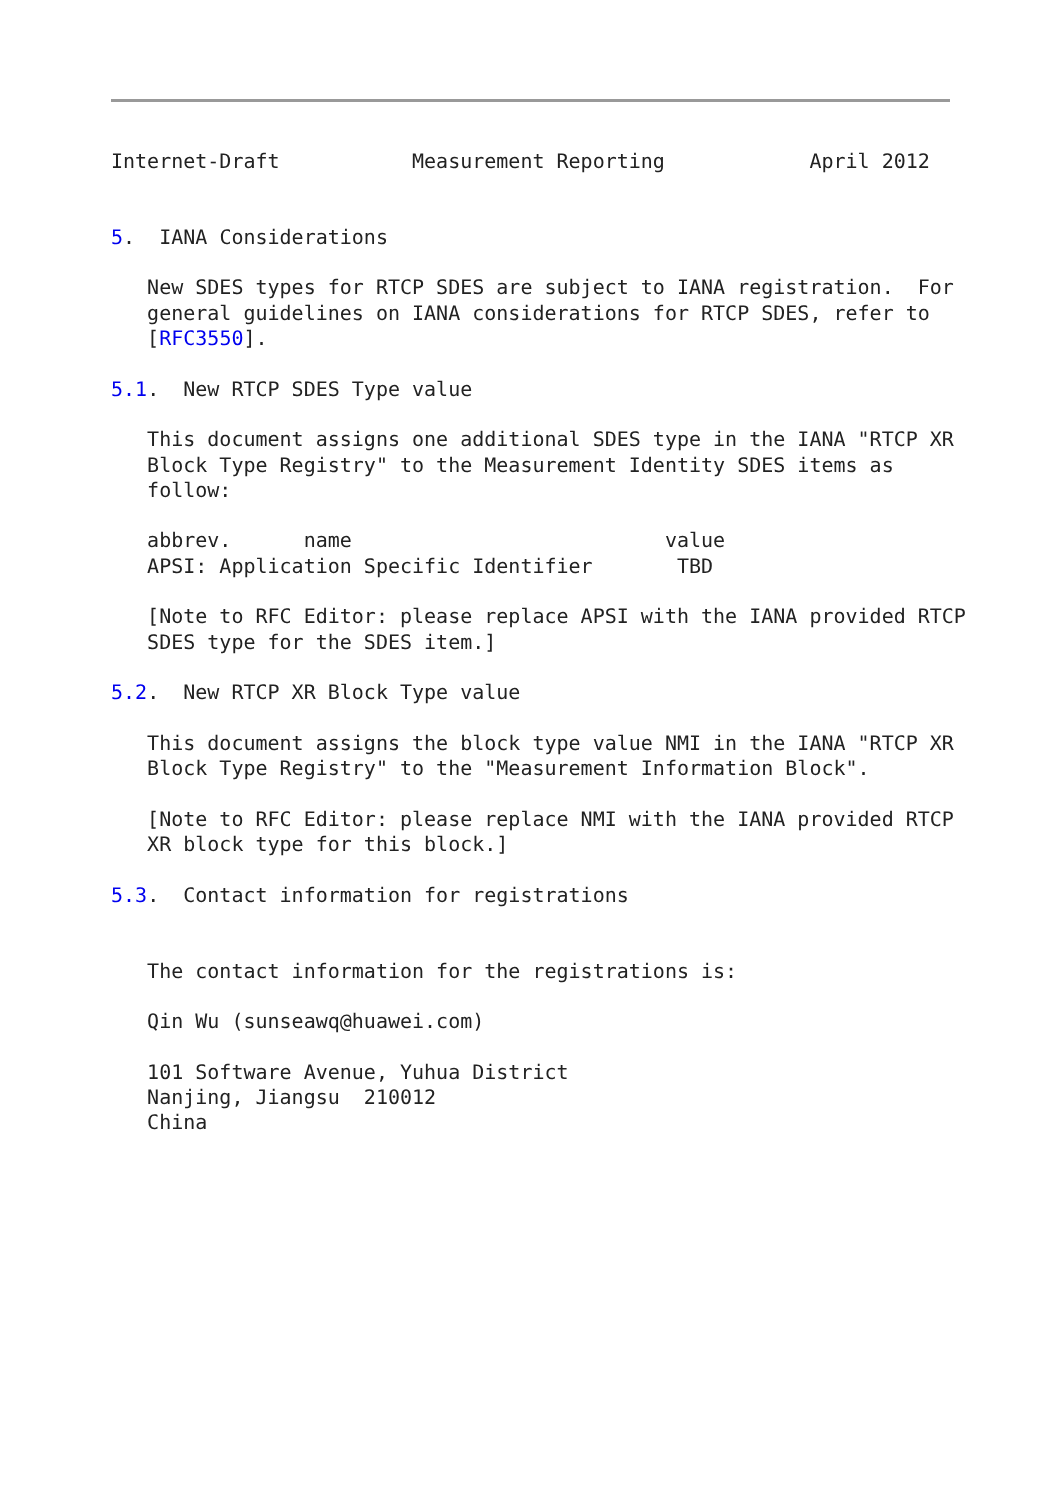Internet-Draft           Measurement Reporting            April 2012


5.  IANA Considerations

   New SDES types for RTCP SDES are subject to IANA registration.  For
   general guidelines on IANA considerations for RTCP SDES, refer to
   [RFC3550].

5.1.  New RTCP SDES Type value

   This document assigns one additional SDES type in the IANA "RTCP XR
   Block Type Registry" to the Measurement Identity SDES items as
   follow:

   abbrev.      name                          value
   APSI: Application Specific Identifier       TBD

   [Note to RFC Editor: please replace APSI with the IANA provided RTCP
   SDES type for the SDES item.]

5.2.  New RTCP XR Block Type value

   This document assigns the block type value NMI in the IANA "RTCP XR
   Block Type Registry" to the "Measurement Information Block".

   [Note to RFC Editor: please replace NMI with the IANA provided RTCP
   XR block type for this block.]

5.3.  Contact information for registrations


   The contact information for the registrations is:

   Qin Wu (sunseawq@huawei.com)

   101 Software Avenue, Yuhua District
   Nanjing, Jiangsu  210012
   China